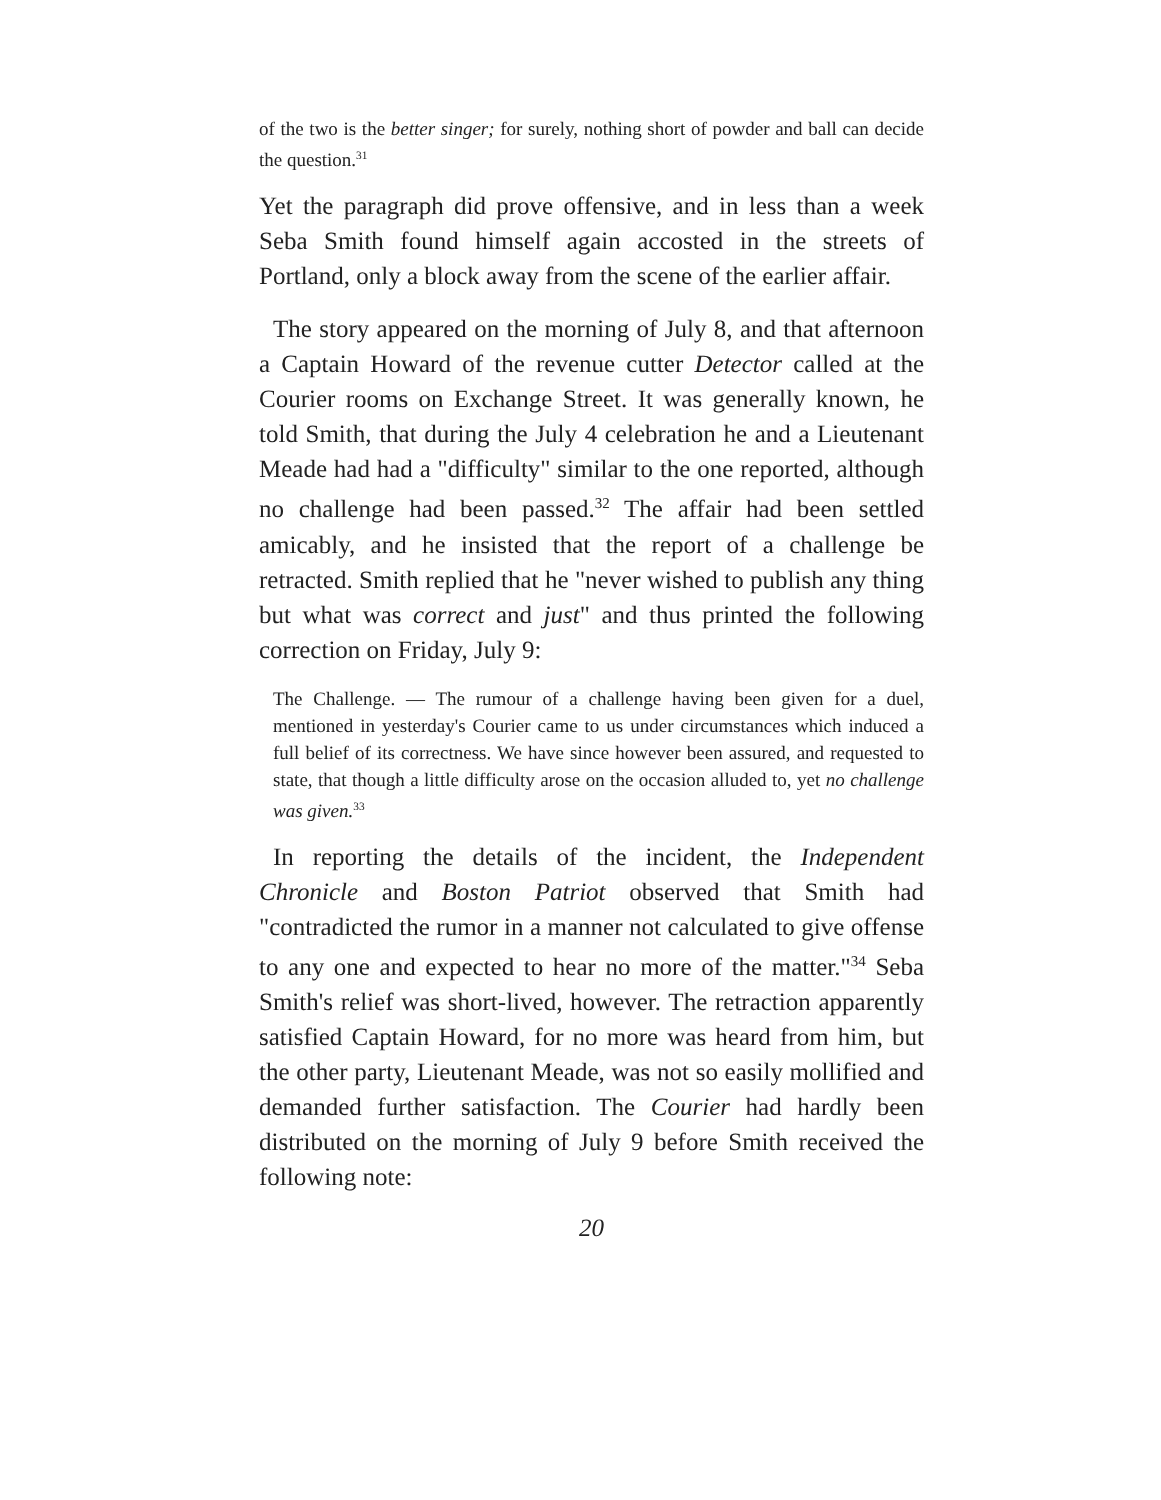of the two is the better singer; for surely, nothing short of powder and ball can decide the question.<sup>31</sup>
Yet the paragraph did prove offensive, and in less than a week Seba Smith found himself again accosted in the streets of Portland, only a block away from the scene of the earlier affair.
The story appeared on the morning of July 8, and that afternoon a Captain Howard of the revenue cutter Detector called at the Courier rooms on Exchange Street. It was generally known, he told Smith, that during the July 4 celebration he and a Lieutenant Meade had had a "difficulty" similar to the one reported, although no challenge had been passed.<sup>32</sup> The affair had been settled amicably, and he insisted that the report of a challenge be retracted. Smith replied that he "never wished to publish any thing but what was correct and just" and thus printed the following correction on Friday, July 9:
The Challenge. — The rumour of a challenge having been given for a duel, mentioned in yesterday's Courier came to us under circumstances which induced a full belief of its correctness. We have since however been assured, and requested to state, that though a little difficulty arose on the occasion alluded to, yet no challenge was given.<sup>33</sup>
In reporting the details of the incident, the Independent Chronicle and Boston Patriot observed that Smith had "contradicted the rumor in a manner not calculated to give offense to any one and expected to hear no more of the matter."<sup>34</sup> Seba Smith's relief was short-lived, however. The retraction apparently satisfied Captain Howard, for no more was heard from him, but the other party, Lieutenant Meade, was not so easily mollified and demanded further satisfaction. The Courier had hardly been distributed on the morning of July 9 before Smith received the following note:
20